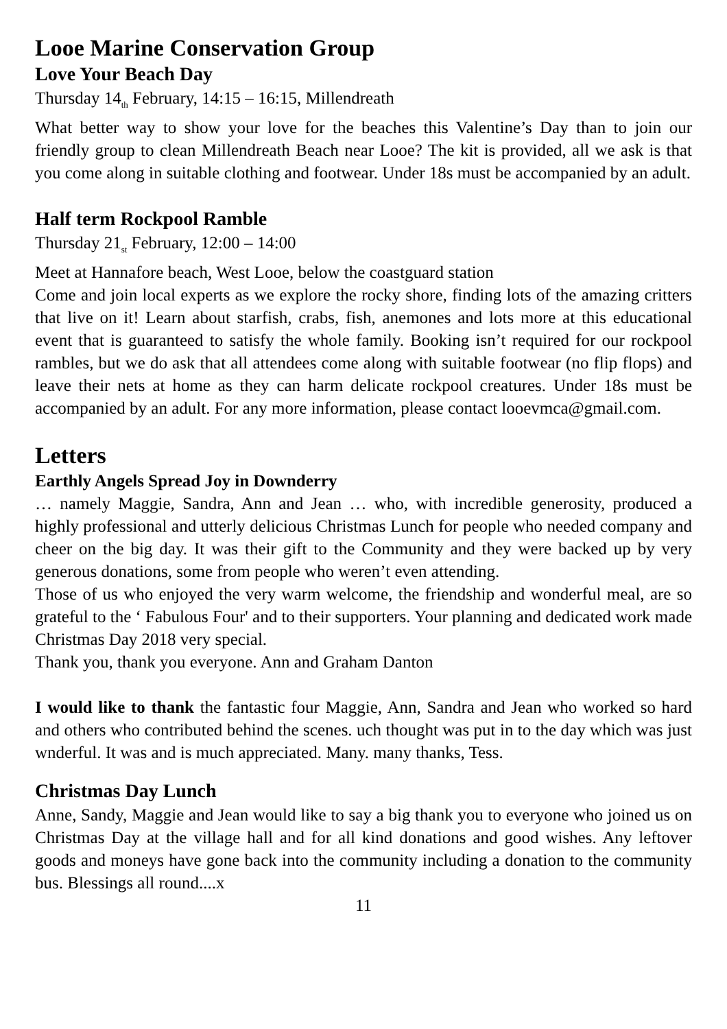Looe Marine Conservation Group
Love Your Beach Day
Thursday 14<sub>th</sub> February, 14:15 – 16:15, Millendreath
What better way to show your love for the beaches this Valentine’s Day than to join our friendly group to clean Millendreath Beach near Looe? The kit is provided, all we ask is that you come along in suitable clothing and footwear. Under 18s must be accompanied by an adult.
Half term Rockpool Ramble
Thursday 21<sub>st</sub> February, 12:00 – 14:00
Meet at Hannafore beach, West Looe, below the coastguard station
Come and join local experts as we explore the rocky shore, finding lots of the amazing critters that live on it! Learn about starfish, crabs, fish, anemones and lots more at this educational event that is guaranteed to satisfy the whole family. Booking isn’t required for our rockpool rambles, but we do ask that all attendees come along with suitable footwear (no flip flops) and leave their nets at home as they can harm delicate rockpool creatures. Under 18s must be accompanied by an adult. For any more information, please contact looevmca@gmail.com.
Letters
Earthly Angels Spread Joy in Downderry
… namely Maggie, Sandra, Ann and Jean … who, with incredible generosity, produced a highly professional and utterly delicious Christmas Lunch for people who needed company and cheer on the big day. It was their gift to the Community and they were backed up by very generous donations, some from people who weren’t even attending.
Those of us who enjoyed the very warm welcome, the friendship and wonderful meal, are so grateful to the ‘ Fabulous Four' and to their supporters. Your planning and dedicated work made Christmas Day 2018 very special.
Thank you, thank you everyone. Ann and Graham Danton
I would like to thank the fantastic four Maggie, Ann, Sandra and Jean who worked so hard and others who contributed behind the scenes. uch thought was put in to the day which was just wnderful. It was and is much appreciated. Many. many thanks, Tess.
Christmas Day Lunch
Anne, Sandy, Maggie and Jean would like to say a big thank you to everyone who joined us on Christmas Day at the village hall and for all kind donations and good wishes. Any leftover goods and moneys have gone back into the community including a donation to the community bus. Blessings all round....x
11